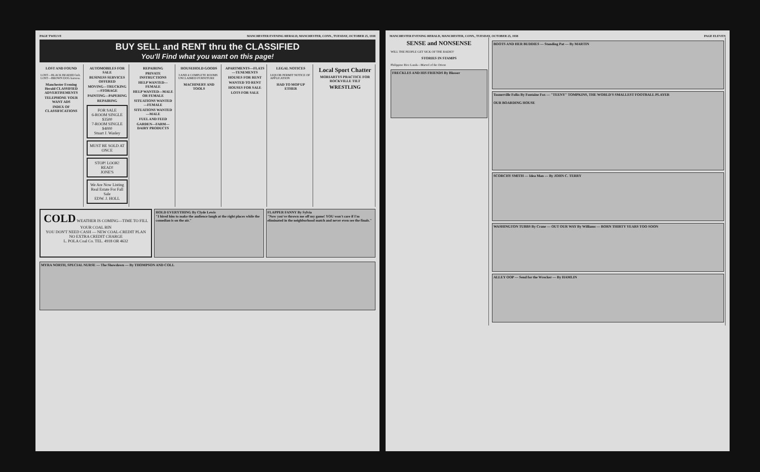PAGE TWELVE MANCHESTER EVENING HERALD, MANCHESTER, CONN., TUESDAY, OCTOBER 25, 1938
BUY SELL and RENT thru the CLASSIFIED
You'll Find what you want on this page!
LOST AND FOUND
LOST—BLACK BEADED belt. LOST—BROWN DOG harness.
Manchester Evening Herald CLASSIFIED ADVERTISEMENTS
TELEPHONE YOUR WANT ADS
INDEX OF CLASSIFICATIONS
AUTOMOBILES FOR SALE
BUSINESS SERVICES OFFERED
MOVING—TRUCKING—STORAGE
PAINTING—PAPERING
REPAIRING
FOR SALE
6-ROOM SINGLE $3500
7-ROOM SINGLE $4000
Stuart J. Wasley
MUST BE SOLD AT ONCE
STOP! LOOK! READ!
JONE'S
We Are Now Listing Real Estate For Fall Sale
EDW. J. HOLL
REPAIRING
PRIVATE INSTRUCTIONS
HELP WANTED—FEMALE
HELP WANTED—MALE OR FEMALE
SITUATIONS WANTED—FEMALE
SITUATIONS WANTED—MALE
FUEL AND FEED
GARDEN—FARM—DAIRY PRODUCTS
HOUSEHOLD GOODS
3 AND 4 COMPLETE ROOMS UNCLAIMED FURNITURE
MACHINERY AND TOOLS
APARTMENTS—FLATS—TENEMENTS
HOUSES FOR RENT
WANTED TO RENT
HOUSES FOR SALE
LOTS FOR SALE
LEGAL NOTICES
LIQUOR PERMIT NOTICE OF APPLICATION
HAD TO MOP UP ETHER
Local Sport Chatter
MORIARTYS PRACTICE FOR ROCKVILLE TILT
WRESTLING
COLD WEATHER IS COMING—TIME TO FILL YOUR COAL BIN
YOU DON'T NEED CASH — NEW COAL-CREDIT PLAN
NO EXTRA CREDIT CHARGE
L. POLA Coal Co. TEL. 4918 OR 4632
HOLD EVERYTHING By Clyde Lewis
"I hired him to make the audience laugh at the right places while the comedian is on the air."
FLAPPER FANNY By Sylvia
"Now you've thrown me off my game! YOU won't care if I'm eliminated in the neighborhood match and never even see the finals."
MYRA NORTH, SPECIAL NURSE — The Showdown — By THOMPSON AND COLL
MANCHESTER EVENING HERALD, MANCHESTER, CONN., TUESDAY, OCTOBER 25, 1938 PAGE ELEVEN
SENSE and NONSENSE
WILL THE PEOPLE GET SICK OF THE RADIO?
STORIES IN STAMPS
Philippine Rice Lands—Marvel of the Orient
FRECKLES AND HIS FRIENDS By Blosser
BOOTS AND HER BUDDIES — Standing Pat — By MARTIN
Toonerville Folks By Fontaine Fox — "TEENY" TOMPKINS, THE WORLD'S SMALLEST FOOTBALL PLAYER
OUR BOARDING HOUSE
SCORCHY SMITH — Idea Man — By JOHN C. TERRY
WASHINGTON TUBBS By Crane — OUT OUR WAY By Williams — BORN THIRTY YEARS TOO SOON
ALLEY OOP — Send for the Wrecker — By HAMLIN